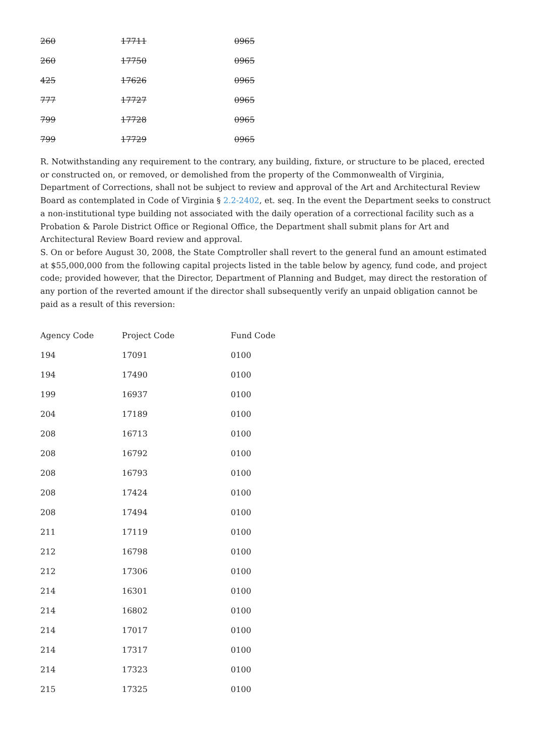| 260 | 17711 | 0965 |
| 260 | 17750 | 0965 |
| 425 | 17626 | 0965 |
| 777 | 17727 | 0965 |
| 799 | 17728 | 0965 |
| 799 | 17729 | 0965 |
R. Notwithstanding any requirement to the contrary, any building, fixture, or structure to be placed, erected or constructed on, or removed, or demolished from the property of the Commonwealth of Virginia, Department of Corrections, shall not be subject to review and approval of the Art and Architectural Review Board as contemplated in Code of Virginia § 2.2-2402, et. seq. In the event the Department seeks to construct a non-institutional type building not associated with the daily operation of a correctional facility such as a Probation & Parole District Office or Regional Office, the Department shall submit plans for Art and Architectural Review Board review and approval.
S. On or before August 30, 2008, the State Comptroller shall revert to the general fund an amount estimated at $55,000,000 from the following capital projects listed in the table below by agency, fund code, and project code; provided however, that the Director, Department of Planning and Budget, may direct the restoration of any portion of the reverted amount if the director shall subsequently verify an unpaid obligation cannot be paid as a result of this reversion:
| Agency Code | Project Code | Fund Code |
| --- | --- | --- |
| 194 | 17091 | 0100 |
| 194 | 17490 | 0100 |
| 199 | 16937 | 0100 |
| 204 | 17189 | 0100 |
| 208 | 16713 | 0100 |
| 208 | 16792 | 0100 |
| 208 | 16793 | 0100 |
| 208 | 17424 | 0100 |
| 208 | 17494 | 0100 |
| 211 | 17119 | 0100 |
| 212 | 16798 | 0100 |
| 212 | 17306 | 0100 |
| 214 | 16301 | 0100 |
| 214 | 16802 | 0100 |
| 214 | 17017 | 0100 |
| 214 | 17317 | 0100 |
| 214 | 17323 | 0100 |
| 215 | 17325 | 0100 |